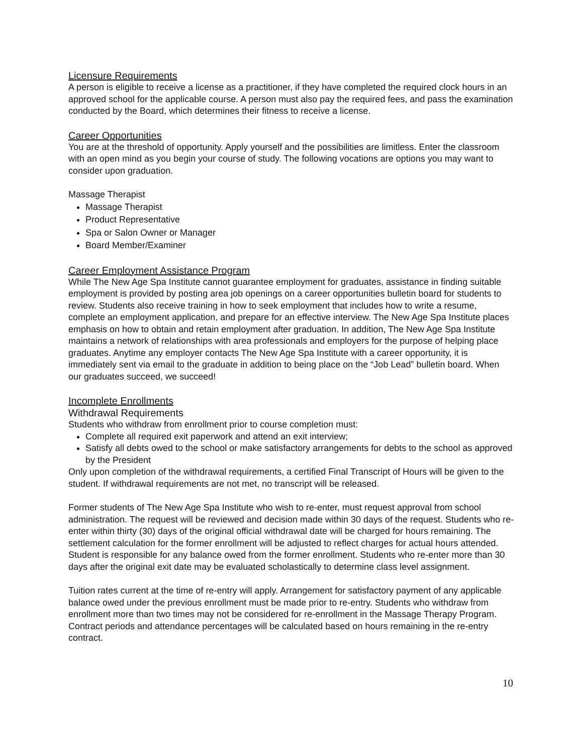Licensure Requirements
A person is eligible to receive a license as a practitioner, if they have completed the required clock hours in an approved school for the applicable course. A person must also pay the required fees, and pass the examination conducted by the Board, which determines their fitness to receive a license.
Career Opportunities
You are at the threshold of opportunity. Apply yourself and the possibilities are limitless. Enter the classroom with an open mind as you begin your course of study. The following vocations are options you may want to consider upon graduation.
Massage Therapist
Massage Therapist
Product Representative
Spa or Salon Owner or Manager
Board Member/Examiner
Career Employment Assistance Program
While The New Age Spa Institute cannot guarantee employment for graduates, assistance in finding suitable employment is provided by posting area job openings on a career opportunities bulletin board for students to review. Students also receive training in how to seek employment that includes how to write a resume, complete an employment application, and prepare for an effective interview. The New Age Spa Institute places emphasis on how to obtain and retain employment after graduation. In addition, The New Age Spa Institute maintains a network of relationships with area professionals and employers for the purpose of helping place graduates. Anytime any employer contacts The New Age Spa Institute with a career opportunity, it is immediately sent via email to the graduate in addition to being place on the “Job Lead” bulletin board. When our graduates succeed, we succeed!
Incomplete Enrollments
Withdrawal Requirements
Students who withdraw from enrollment prior to course completion must:
Complete all required exit paperwork and attend an exit interview;
Satisfy all debts owed to the school or make satisfactory arrangements for debts to the school as approved by the President
Only upon completion of the withdrawal requirements, a certified Final Transcript of Hours will be given to the student. If withdrawal requirements are not met, no transcript will be released.
Former students of The New Age Spa Institute who wish to re-enter, must request approval from school administration. The request will be reviewed and decision made within 30 days of the request. Students who re-enter within thirty (30) days of the original official withdrawal date will be charged for hours remaining. The settlement calculation for the former enrollment will be adjusted to reflect charges for actual hours attended. Student is responsible for any balance owed from the former enrollment. Students who re-enter more than 30 days after the original exit date may be evaluated scholastically to determine class level assignment.
Tuition rates current at the time of re-entry will apply. Arrangement for satisfactory payment of any applicable balance owed under the previous enrollment must be made prior to re-entry. Students who withdraw from enrollment more than two times may not be considered for re-enrollment in the Massage Therapy Program. Contract periods and attendance percentages will be calculated based on hours remaining in the re-entry contract.
10